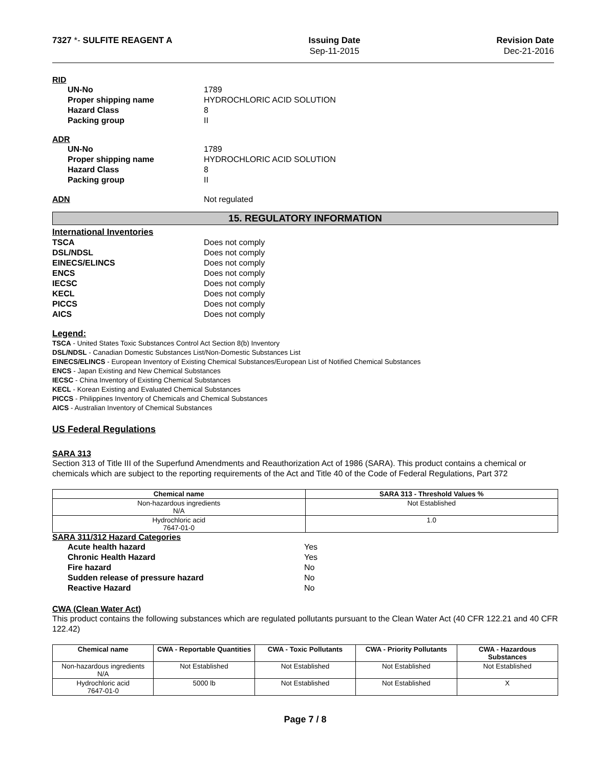7327 *- SULFITE REAGENT A Issuing Date
Sep-11-2015
Revision Date
Dec-21-2016
RID
UN-No
1789
Proper shipping name
HYDROCHLORIC ACID SOLUTION
Hazard Class
8
Packing group
II
ADR
UN-No
1789
Proper shipping name
HYDROCHLORIC ACID SOLUTION
Hazard Class
8
Packing group
II
ADN
Not regulated
15. REGULATORY INFORMATION
International Inventories
TSCA
Does not comply
DSL/NDSL
Does not comply
EINECS/ELINCS
Does not comply
ENCS
Does not comply
IECSC
Does not comply
KECL
Does not comply
PICCS
Does not comply
AICS
Does not comply
Legend:
TSCA - United States Toxic Substances Control Act Section 8(b) Inventory
DSL/NDSL - Canadian Domestic Substances List/Non-Domestic Substances List
EINECS/ELINCS - European Inventory of Existing Chemical Substances/European List of Notified Chemical Substances
ENCS - Japan Existing and New Chemical Substances
IECSC - China Inventory of Existing Chemical Substances
KECL - Korean Existing and Evaluated Chemical Substances
PICCS - Philippines Inventory of Chemicals and Chemical Substances
AICS - Australian Inventory of Chemical Substances
US Federal Regulations
SARA 313
Section 313 of Title III of the Superfund Amendments and Reauthorization Act of 1986 (SARA). This product contains a chemical or chemicals which are subject to the reporting requirements of the Act and Title 40 of the Code of Federal Regulations, Part 372
| Chemical name | SARA 313 - Threshold Values % |
| --- | --- |
| Non-hazardous ingredients N/A | Not Established |
| Hydrochloric acid 7647-01-0 | 1.0 |
SARA 311/312 Hazard Categories
Acute health hazard
Yes
Chronic Health Hazard
Yes
Fire hazard
No
Sudden release of pressure hazard
No
Reactive Hazard
No
CWA (Clean Water Act)
This product contains the following substances which are regulated pollutants pursuant to the Clean Water Act (40 CFR 122.21 and 40 CFR 122.42)
| Chemical name | CWA - Reportable Quantities | CWA - Toxic Pollutants | CWA - Priority Pollutants | CWA - Hazardous Substances |
| --- | --- | --- | --- | --- |
| Non-hazardous ingredients N/A | Not Established | Not Established | Not Established | Not Established |
| Hydrochloric acid 7647-01-0 | 5000 lb | Not Established | Not Established | X |
Page 7 / 8